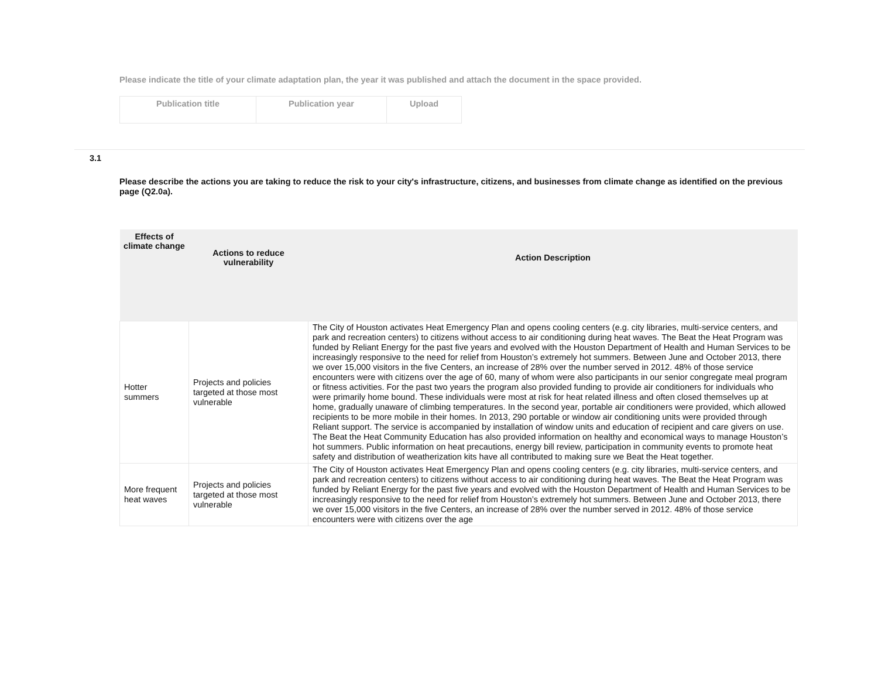Please indicate the title of your climate adaptation plan, the year it was published and attach the document in the space provided.
| Publication title | Publication year | Upload |
| --- | --- | --- |
3.1
Please describe the actions you are taking to reduce the risk to your city's infrastructure, citizens, and businesses from climate change as identified on the previous page (Q2.0a).
| Effects of climate change | Actions to reduce vulnerability | Action Description |
| --- | --- | --- |
| Hotter summers | Projects and policies targeted at those most vulnerable | The City of Houston activates Heat Emergency Plan and opens cooling centers (e.g. city libraries, multi-service centers, and park and recreation centers) to citizens without access to air conditioning during heat waves. The Beat the Heat Program was funded by Reliant Energy for the past five years and evolved with the Houston Department of Health and Human Services to be increasingly responsive to the need for relief from Houston’s extremely hot summers. Between June and October 2013, there we over 15,000 visitors in the five Centers, an increase of 28% over the number served in 2012. 48% of those service encounters were with citizens over the age of 60, many of whom were also participants in our senior congregate meal program or fitness activities. For the past two years the program also provided funding to provide air conditioners for individuals who were primarily home bound. These individuals were most at risk for heat related illness and often closed themselves up at home, gradually unaware of climbing temperatures. In the second year, portable air conditioners were provided, which allowed recipients to be more mobile in their homes. In 2013, 290 portable or window air conditioning units were provided through Reliant support. The service is accompanied by installation of window units and education of recipient and care givers on use. The Beat the Heat Community Education has also provided information on healthy and economical ways to manage Houston’s hot summers. Public information on heat precautions, energy bill review, participation in community events to promote heat safety and distribution of weatherization kits have all contributed to making sure we Beat the Heat together. |
| More frequent heat waves | Projects and policies targeted at those most vulnerable | The City of Houston activates Heat Emergency Plan and opens cooling centers (e.g. city libraries, multi-service centers, and park and recreation centers) to citizens without access to air conditioning during heat waves. The Beat the Heat Program was funded by Reliant Energy for the past five years and evolved with the Houston Department of Health and Human Services to be increasingly responsive to the need for relief from Houston’s extremely hot summers. Between June and October 2013, there we over 15,000 visitors in the five Centers, an increase of 28% over the number served in 2012. 48% of those service encounters were with citizens over the age |